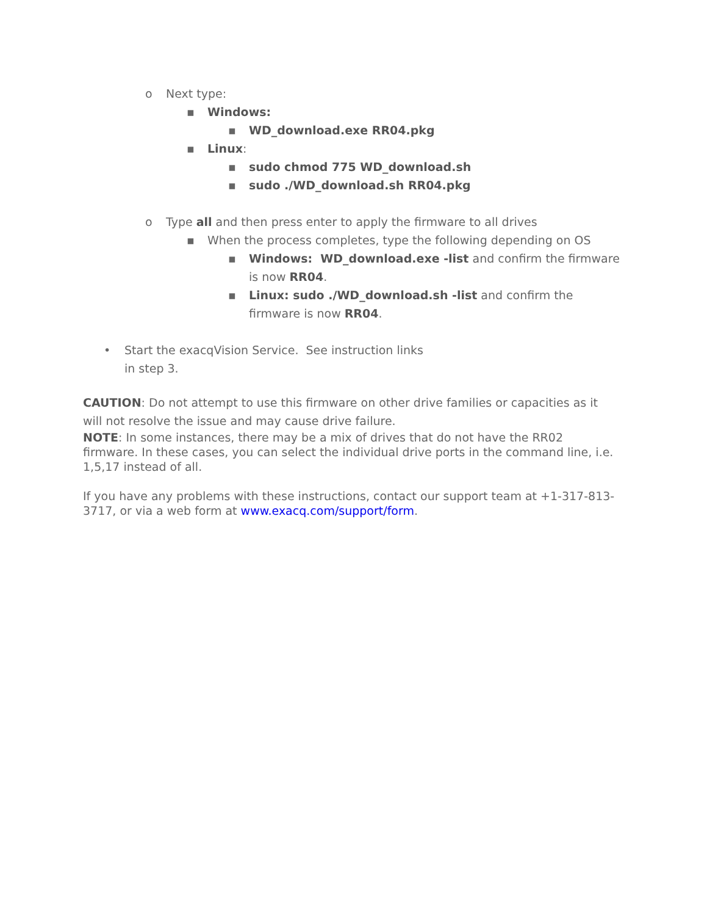o Next type:
▪ Windows:
▪ WD_download.exe RR04.pkg
▪ Linux:
▪ sudo chmod 775 WD_download.sh
▪ sudo ./WD_download.sh RR04.pkg
o Type all and then press enter to apply the firmware to all drives
▪ When the process completes, type the following depending on OS
▪ Windows: WD_download.exe -list and confirm the firmware is now RR04.
▪ Linux: sudo ./WD_download.sh -list and confirm the firmware is now RR04.
• Start the exacqVision Service. See instruction links in step 3.
CAUTION: Do not attempt to use this firmware on other drive families or capacities as it will not resolve the issue and may cause drive failure.
NOTE: In some instances, there may be a mix of drives that do not have the RR02 firmware. In these cases, you can select the individual drive ports in the command line, i.e. 1,5,17 instead of all.
If you have any problems with these instructions, contact our support team at +1-317-813-3717, or via a web form at www.exacq.com/support/form.